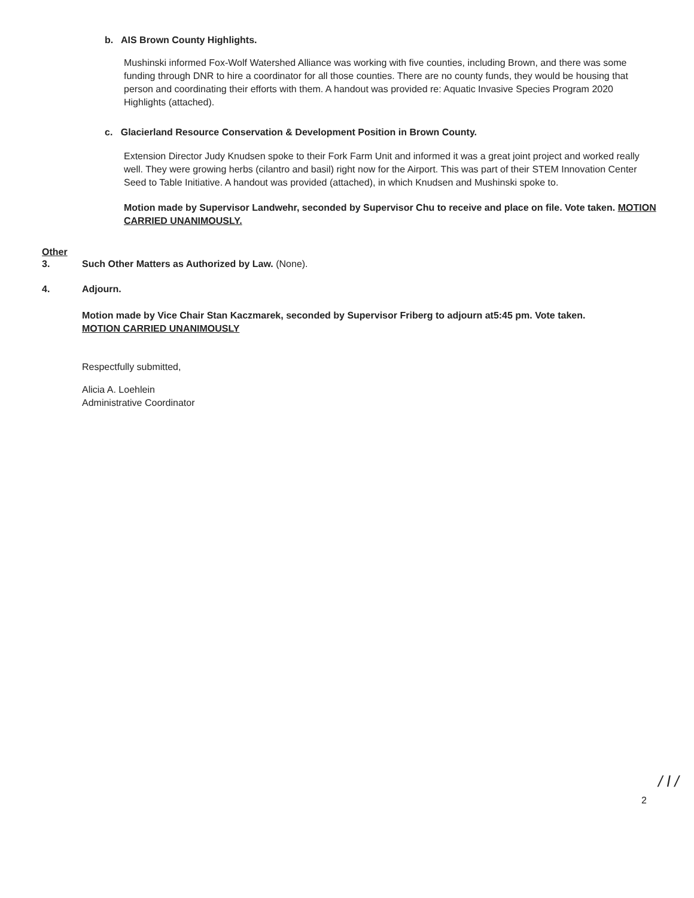b. AIS Brown County Highlights.
Mushinski informed Fox-Wolf Watershed Alliance was working with five counties, including Brown, and there was some funding through DNR to hire a coordinator for all those counties. There are no county funds, they would be housing that person and coordinating their efforts with them. A handout was provided re: Aquatic Invasive Species Program 2020 Highlights (attached).
c. Glacierland Resource Conservation & Development Position in Brown County.
Extension Director Judy Knudsen spoke to their Fork Farm Unit and informed it was a great joint project and worked really well. They were growing herbs (cilantro and basil) right now for the Airport. This was part of their STEM Innovation Center Seed to Table Initiative. A handout was provided (attached), in which Knudsen and Mushinski spoke to.
Motion made by Supervisor Landwehr, seconded by Supervisor Chu to receive and place on file. Vote taken. MOTION CARRIED UNANIMOUSLY.
Other
3. Such Other Matters as Authorized by Law. (None).
4. Adjourn.
Motion made by Vice Chair Stan Kaczmarek, seconded by Supervisor Friberg to adjourn at5:45 pm. Vote taken.
MOTION CARRIED UNANIMOUSLY
Respectfully submitted,
Alicia A. Loehlein
Administrative Coordinator
/ l /
2